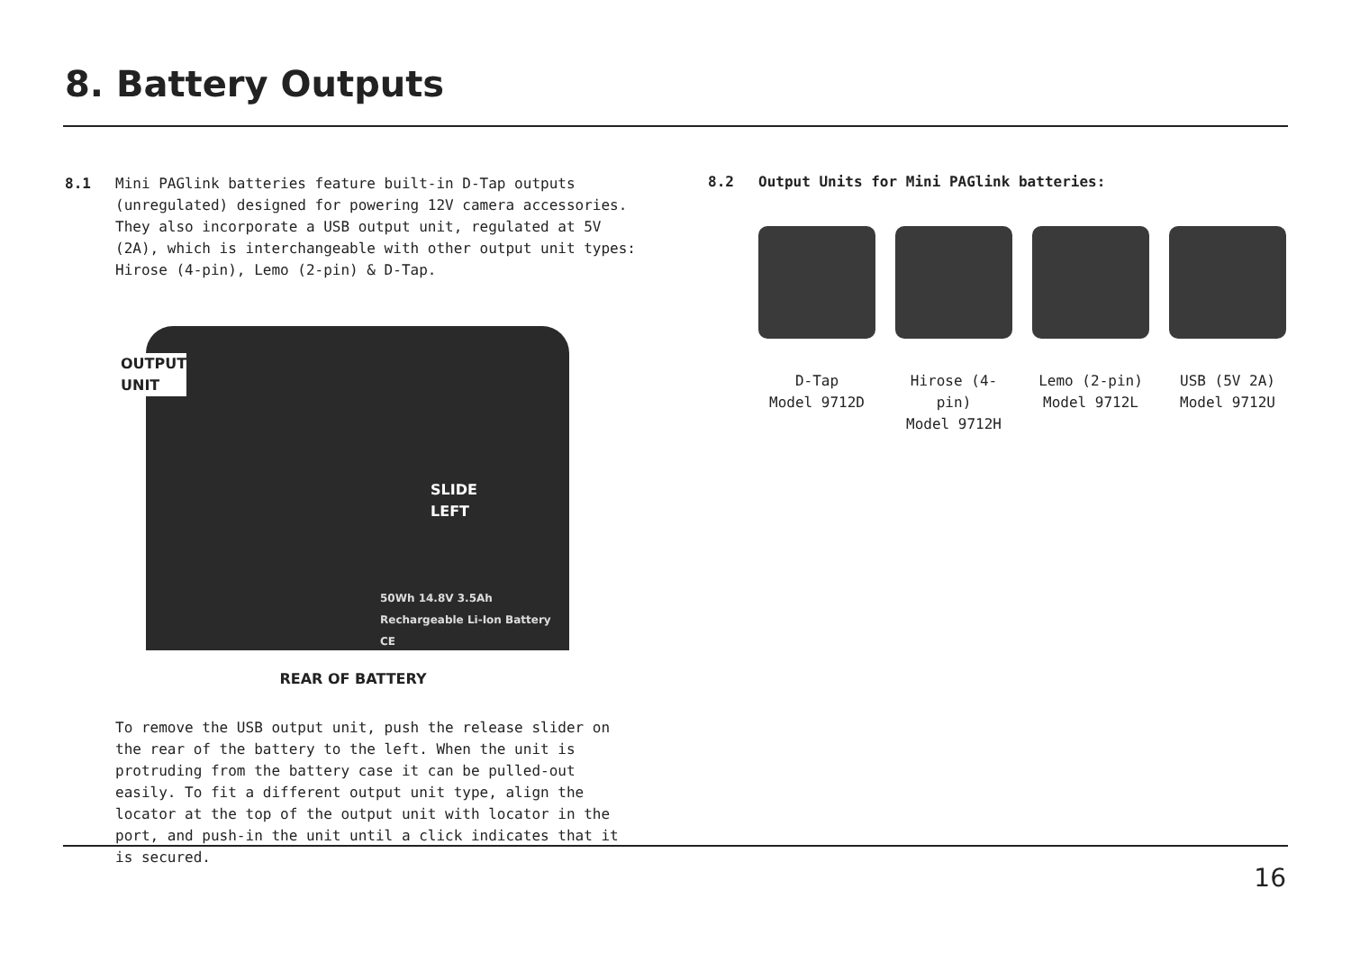8. Battery Outputs
8.1 Mini PAGlink batteries feature built-in D-Tap outputs (unregulated) designed for powering 12V camera accessories. They also incorporate a USB output unit, regulated at 5V (2A), which is interchangeable with other output unit types: Hirose (4-pin), Lemo (2-pin) & D-Tap.
OUTPUT
UNIT
SLIDE
LEFT
50Wh 14.8V 3.5Ah Rechargeable Li-Ion Battery CE
REAR OF BATTERY
To remove the USB output unit, push the release slider on the rear of the battery to the left. When the unit is protruding from the battery case it can be pulled-out easily. To fit a different output unit type, align the locator at the top of the output unit with locator in the port, and push-in the unit until a click indicates that it is secured.
8.2 Output Units for Mini PAGlink batteries:
D-Tap
Model 9712D
Hirose (4-pin)
Model 9712H
Lemo (2-pin)
Model 9712L
USB (5V 2A)
Model 9712U
16